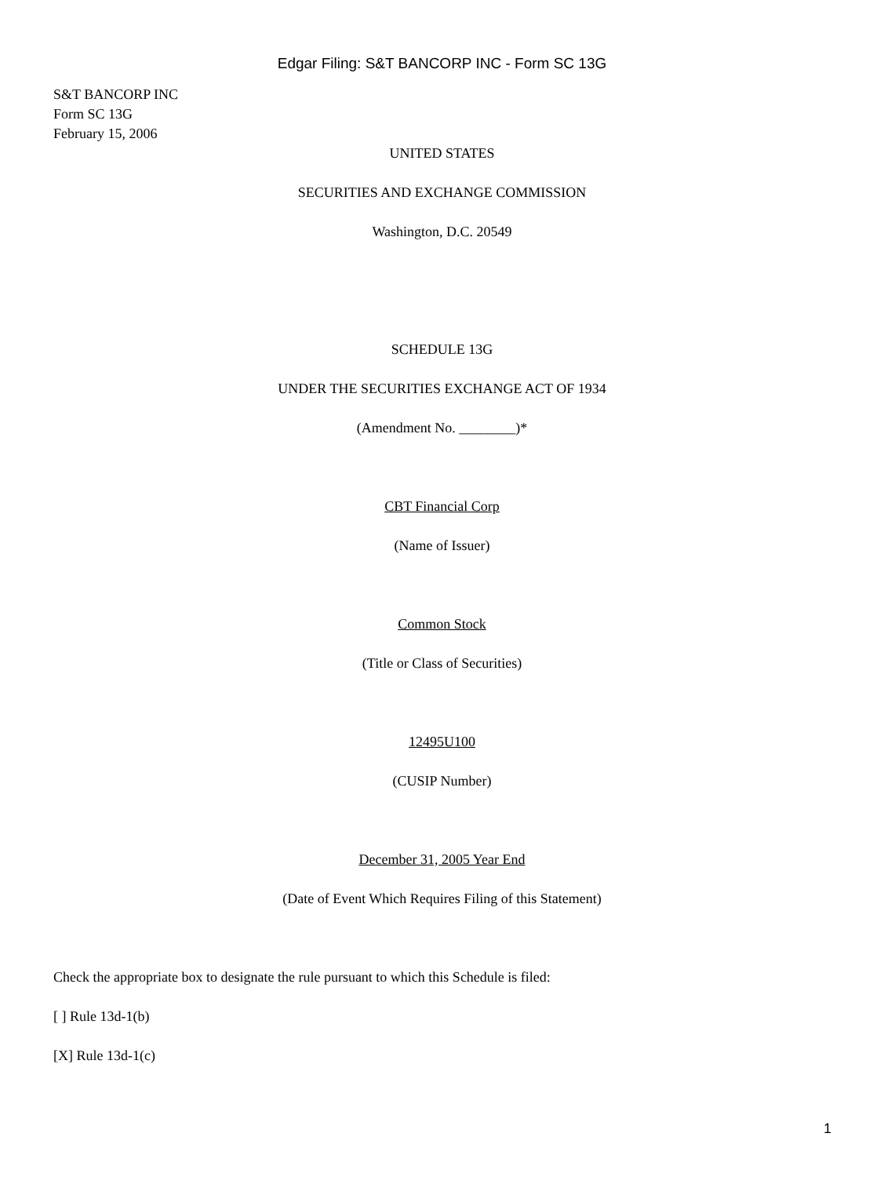Edgar Filing: S&T BANCORP INC - Form SC 13G
S&T BANCORP INC
Form SC 13G
February 15, 2006
UNITED STATES
SECURITIES AND EXCHANGE COMMISSION
Washington, D.C. 20549
SCHEDULE 13G
UNDER THE SECURITIES EXCHANGE ACT OF 1934
(Amendment No. ________)*
CBT Financial Corp
(Name of Issuer)
Common Stock
(Title or Class of Securities)
12495U100
(CUSIP Number)
December 31, 2005 Year End
(Date of Event Which Requires Filing of this Statement)
Check the appropriate box to designate the rule pursuant to which this Schedule is filed:
[ ] Rule 13d-1(b)
[X] Rule 13d-1(c)
1